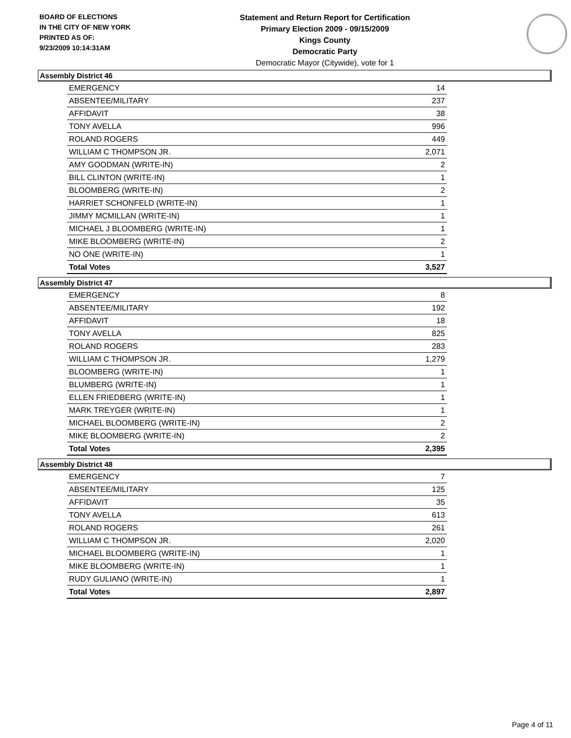BOARD OF ELECTIONS
IN THE CITY OF NEW YORK
PRINTED AS OF:
9/23/2009 10:14:31AM
Statement and Return Report for Certification
Primary Election 2009 - 09/15/2009
Kings County
Democratic Party
Democratic Mayor (Citywide), vote for 1
Assembly District 46
| EMERGENCY | 14 |
| ABSENTEE/MILITARY | 237 |
| AFFIDAVIT | 38 |
| TONY AVELLA | 996 |
| ROLAND ROGERS | 449 |
| WILLIAM C THOMPSON JR. | 2,071 |
| AMY GOODMAN (WRITE-IN) | 2 |
| BILL CLINTON (WRITE-IN) | 1 |
| BLOOMBERG (WRITE-IN) | 2 |
| HARRIET SCHONFELD (WRITE-IN) | 1 |
| JIMMY MCMILLAN (WRITE-IN) | 1 |
| MICHAEL J BLOOMBERG (WRITE-IN) | 1 |
| MIKE BLOOMBERG (WRITE-IN) | 2 |
| NO ONE (WRITE-IN) | 1 |
| Total Votes | 3,527 |
Assembly District 47
| EMERGENCY | 8 |
| ABSENTEE/MILITARY | 192 |
| AFFIDAVIT | 18 |
| TONY AVELLA | 825 |
| ROLAND ROGERS | 283 |
| WILLIAM C THOMPSON JR. | 1,279 |
| BLOOMBERG (WRITE-IN) | 1 |
| BLUMBERG (WRITE-IN) | 1 |
| ELLEN FRIEDBERG (WRITE-IN) | 1 |
| MARK TREYGER (WRITE-IN) | 1 |
| MICHAEL BLOOMBERG (WRITE-IN) | 2 |
| MIKE BLOOMBERG (WRITE-IN) | 2 |
| Total Votes | 2,395 |
Assembly District 48
| EMERGENCY | 7 |
| ABSENTEE/MILITARY | 125 |
| AFFIDAVIT | 35 |
| TONY AVELLA | 613 |
| ROLAND ROGERS | 261 |
| WILLIAM C THOMPSON JR. | 2,020 |
| MICHAEL BLOOMBERG (WRITE-IN) | 1 |
| MIKE BLOOMBERG (WRITE-IN) | 1 |
| RUDY GULIANO (WRITE-IN) | 1 |
| Total Votes | 2,897 |
Page 4 of 11